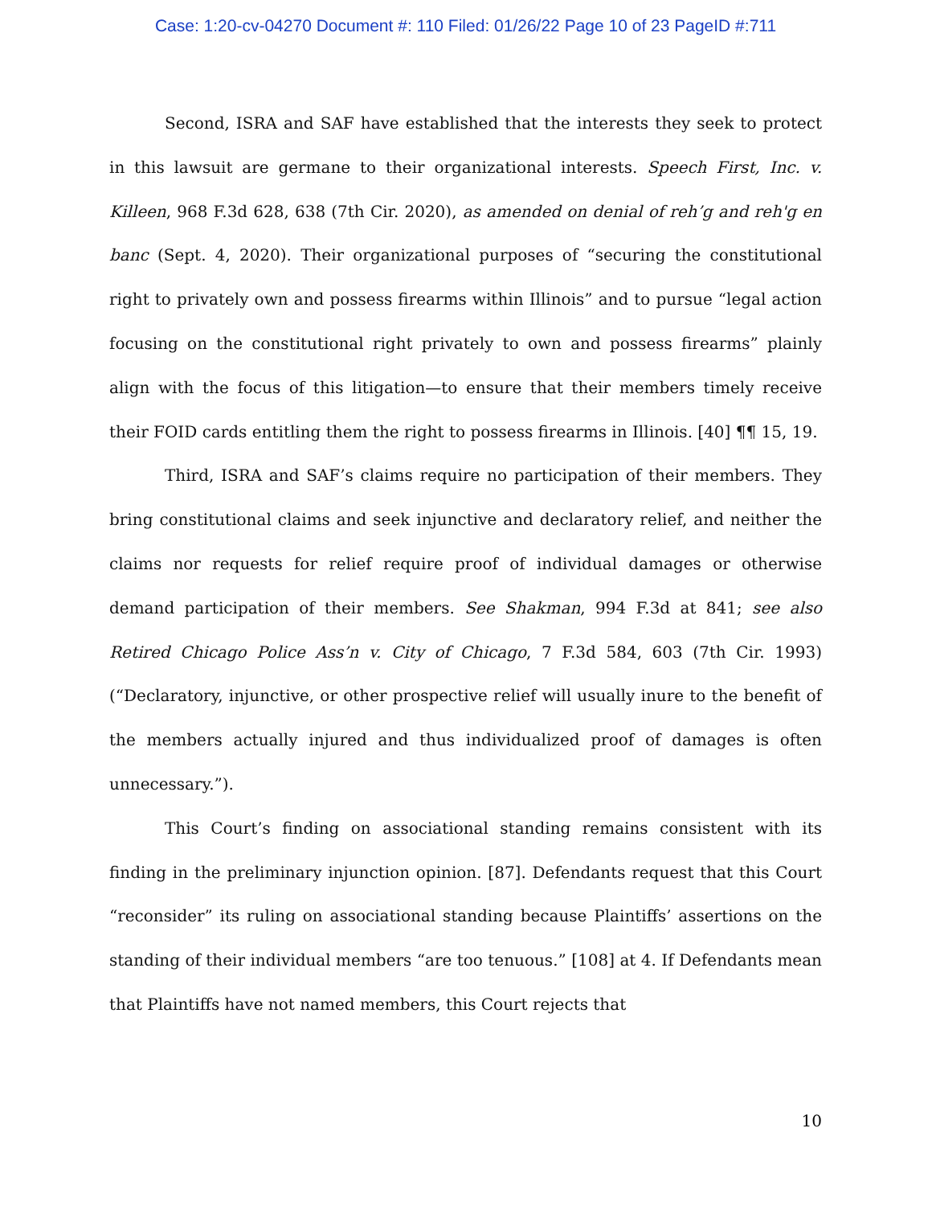Case: 1:20-cv-04270 Document #: 110 Filed: 01/26/22 Page 10 of 23 PageID #:711
Second, ISRA and SAF have established that the interests they seek to protect in this lawsuit are germane to their organizational interests. Speech First, Inc. v. Killeen, 968 F.3d 628, 638 (7th Cir. 2020), as amended on denial of reh’g and reh'g en banc (Sept. 4, 2020). Their organizational purposes of “securing the constitutional right to privately own and possess firearms within Illinois” and to pursue “legal action focusing on the constitutional right privately to own and possess firearms” plainly align with the focus of this litigation—to ensure that their members timely receive their FOID cards entitling them the right to possess firearms in Illinois. [40] ¶¶ 15, 19.
Third, ISRA and SAF’s claims require no participation of their members. They bring constitutional claims and seek injunctive and declaratory relief, and neither the claims nor requests for relief require proof of individual damages or otherwise demand participation of their members. See Shakman, 994 F.3d at 841; see also Retired Chicago Police Ass’n v. City of Chicago, 7 F.3d 584, 603 (7th Cir. 1993) (“Declaratory, injunctive, or other prospective relief will usually inure to the benefit of the members actually injured and thus individualized proof of damages is often unnecessary.”).
This Court’s finding on associational standing remains consistent with its finding in the preliminary injunction opinion. [87]. Defendants request that this Court “reconsider” its ruling on associational standing because Plaintiffs’ assertions on the standing of their individual members “are too tenuous.” [108] at 4. If Defendants mean that Plaintiffs have not named members, this Court rejects that
10